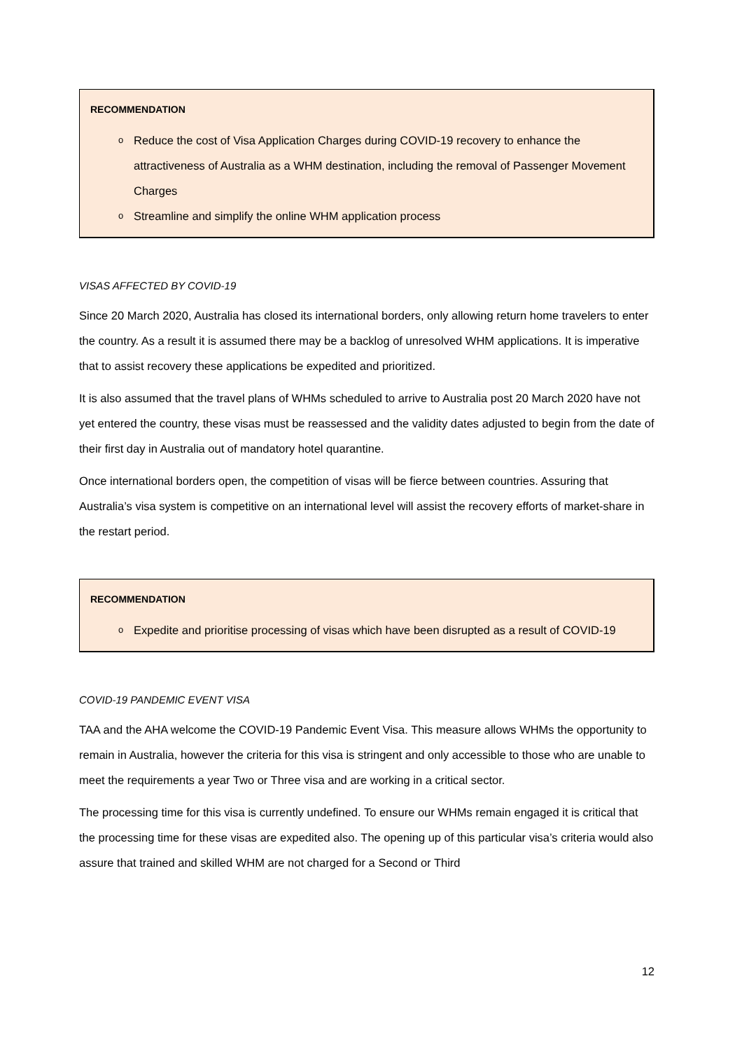RECOMMENDATION
o Reduce the cost of Visa Application Charges during COVID-19 recovery to enhance the attractiveness of Australia as a WHM destination, including the removal of Passenger Movement Charges
o Streamline and simplify the online WHM application process
VISAS AFFECTED BY COVID-19
Since 20 March 2020, Australia has closed its international borders, only allowing return home travelers to enter the country. As a result it is assumed there may be a backlog of unresolved WHM applications. It is imperative that to assist recovery these applications be expedited and prioritized.
It is also assumed that the travel plans of WHMs scheduled to arrive to Australia post 20 March 2020 have not yet entered the country, these visas must be reassessed and the validity dates adjusted to begin from the date of their first day in Australia out of mandatory hotel quarantine.
Once international borders open, the competition of visas will be fierce between countries. Assuring that Australia’s visa system is competitive on an international level will assist the recovery efforts of market-share in the restart period.
RECOMMENDATION
o Expedite and prioritise processing of visas which have been disrupted as a result of COVID-19
COVID-19 PANDEMIC EVENT VISA
TAA and the AHA welcome the COVID-19 Pandemic Event Visa. This measure allows WHMs the opportunity to remain in Australia, however the criteria for this visa is stringent and only accessible to those who are unable to meet the requirements a year Two or Three visa and are working in a critical sector.
The processing time for this visa is currently undefined. To ensure our WHMs remain engaged it is critical that the processing time for these visas are expedited also. The opening up of this particular visa’s criteria would also assure that trained and skilled WHM are not charged for a Second or Third
12